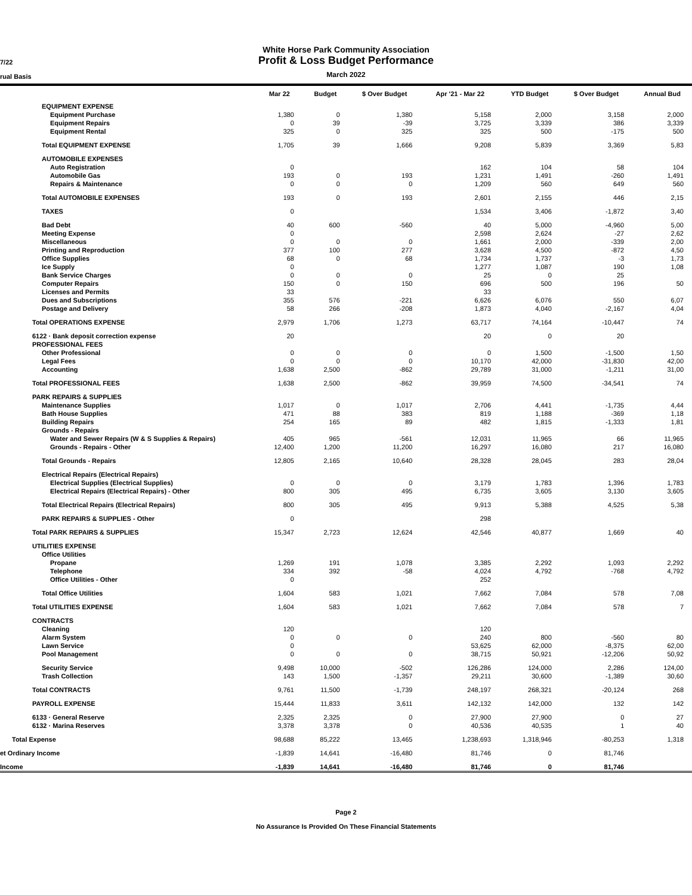7/22
rual Basis
White Horse Park Community Association
Profit & Loss Budget Performance
March 2022
| | Mar 22 | Budget | $ Over Budget | Apr '21 - Mar 22 | YTD Budget | $ Over Budget | Annual Bud |
| --- | --- | --- | --- | --- | --- | --- | --- |
| EQUIPMENT EXPENSE | | | | | | | |
| Equipment Purchase | 1,380 | 0 | 1,380 | 5,158 | 2,000 | 3,158 | 2,000 |
| Equipment Repairs | 0 | 39 | -39 | 3,725 | 3,339 | 386 | 3,339 |
| Equipment Rental | 325 | 0 | 325 | 325 | 500 | -175 | 500 |
| Total EQUIPMENT EXPENSE | 1,705 | 39 | 1,666 | 9,208 | 5,839 | 3,369 | 5,83 |
| AUTOMOBILE EXPENSES | | | | | | | |
| Auto Registration | 0 | | | 162 | 104 | 58 | 104 |
| Automobile Gas | 193 | 0 | 193 | 1,231 | 1,491 | -260 | 1,491 |
| Repairs & Maintenance | 0 | 0 | 0 | 1,209 | 560 | 649 | 560 |
| Total AUTOMOBILE EXPENSES | 193 | 0 | 193 | 2,601 | 2,155 | 446 | 2,15 |
| TAXES | 0 | | | 1,534 | 3,406 | -1,872 | 3,40 |
| Bad Debt | 40 | 600 | -560 | 40 | 5,000 | -4,960 | 5,00 |
| Meeting Expense | 0 | | | 2,598 | 2,624 | -27 | 2,62 |
| Miscellaneous | 0 | 0 | 0 | 1,661 | 2,000 | -339 | 2,00 |
| Printing and Reproduction | 377 | 100 | 277 | 3,628 | 4,500 | -872 | 4,50 |
| Office Supplies | 68 | 0 | 68 | 1,734 | 1,737 | -3 | 1,73 |
| Ice Supply | 0 | | | 1,277 | 1,087 | 190 | 1,08 |
| Bank Service Charges | 0 | 0 | 0 | 25 | 0 | 25 | |
| Computer Repairs | 150 | 0 | 150 | 696 | 500 | 196 | 50 |
| Licenses and Permits | 33 | | | 33 | | | |
| Dues and Subscriptions | 355 | 576 | -221 | 6,626 | 6,076 | 550 | 6,07 |
| Postage and Delivery | 58 | 266 | -208 | 1,873 | 4,040 | -2,167 | 4,04 |
| Total OPERATIONS EXPENSE | 2,979 | 1,706 | 1,273 | 63,717 | 74,164 | -10,447 | 74 |
| 6122 · Bank deposit correction expense | 20 | | | 20 | 0 | 20 | |
| PROFESSIONAL FEES | | | | | | | |
| Other Professional | 0 | 0 | 0 | 0 | 1,500 | -1,500 | 1,50 |
| Legal Fees | 0 | 0 | 0 | 10,170 | 42,000 | -31,830 | 42,00 |
| Accounting | 1,638 | 2,500 | -862 | 29,789 | 31,000 | -1,211 | 31,00 |
| Total PROFESSIONAL FEES | 1,638 | 2,500 | -862 | 39,959 | 74,500 | -34,541 | 74 |
| PARK REPAIRS & SUPPLIES | | | | | | | |
| Maintenance Supplies | 1,017 | 0 | 1,017 | 2,706 | 4,441 | -1,735 | 4,44 |
| Bath House Supplies | 471 | 88 | 383 | 819 | 1,188 | -369 | 1,18 |
| Building Repairs | 254 | 165 | 89 | 482 | 1,815 | -1,333 | 1,81 |
| Grounds - Repairs | | | | | | | |
| Water and Sewer Repairs (W & S Supplies & Repairs) | 405 | 965 | -561 | 12,031 | 11,965 | 66 | 11,965 |
| Grounds - Repairs - Other | 12,400 | 1,200 | 11,200 | 16,297 | 16,080 | 217 | 16,080 |
| Total Grounds - Repairs | 12,805 | 2,165 | 10,640 | 28,328 | 28,045 | 283 | 28,04 |
| Electrical Repairs (Electrical Repairs) | | | | | | | |
| Electrical Supplies (Electrical Supplies) | 0 | 0 | 0 | 3,179 | 1,783 | 1,396 | 1,783 |
| Electrical Repairs (Electrical Repairs) - Other | 800 | 305 | 495 | 6,735 | 3,605 | 3,130 | 3,605 |
| Total Electrical Repairs (Electrical Repairs) | 800 | 305 | 495 | 9,913 | 5,388 | 4,525 | 5,38 |
| PARK REPAIRS & SUPPLIES - Other | 0 | | | 298 | | | |
| Total PARK REPAIRS & SUPPLIES | 15,347 | 2,723 | 12,624 | 42,546 | 40,877 | 1,669 | 40 |
| UTILITIES EXPENSE | | | | | | | |
| Office Utilities | | | | | | | |
| Propane | 1,269 | 191 | 1,078 | 3,385 | 2,292 | 1,093 | 2,292 |
| Telephone | 334 | 392 | -58 | 4,024 | 4,792 | -768 | 4,792 |
| Office Utilities - Other | 0 | | | 252 | | | |
| Total Office Utilities | 1,604 | 583 | 1,021 | 7,662 | 7,084 | 578 | 7,08 |
| Total UTILITIES EXPENSE | 1,604 | 583 | 1,021 | 7,662 | 7,084 | 578 | 7 |
| CONTRACTS | | | | | | | |
| Cleaning | 120 | | | 120 | | | |
| Alarm System | 0 | 0 | 0 | 240 | 800 | -560 | 80 |
| Lawn Service | 0 | | | 53,625 | 62,000 | -8,375 | 62,00 |
| Pool Management | 0 | 0 | 0 | 38,715 | 50,921 | -12,206 | 50,92 |
| Security Service | 9,498 | 10,000 | -502 | 126,286 | 124,000 | 2,286 | 124,00 |
| Trash Collection | 143 | 1,500 | -1,357 | 29,211 | 30,600 | -1,389 | 30,60 |
| Total CONTRACTS | 9,761 | 11,500 | -1,739 | 248,197 | 268,321 | -20,124 | 268 |
| PAYROLL EXPENSE | 15,444 | 11,833 | 3,611 | 142,132 | 142,000 | 132 | 142 |
| 6133 · General Reserve | 2,325 | 2,325 | 0 | 27,900 | 27,900 | 0 | 27 |
| 6132 · Marina Reserves | 3,378 | 3,378 | 0 | 40,536 | 40,535 | 1 | 40 |
| Total Expense | 98,688 | 85,222 | 13,465 | 1,238,693 | 1,318,946 | -80,253 | 1,318 |
| et Ordinary Income | -1,839 | 14,641 | -16,480 | 81,746 | 0 | 81,746 | |
| Income | -1,839 | 14,641 | -16,480 | 81,746 | 0 | 81,746 | |
Page 2
No Assurance Is Provided On These Financial Statements